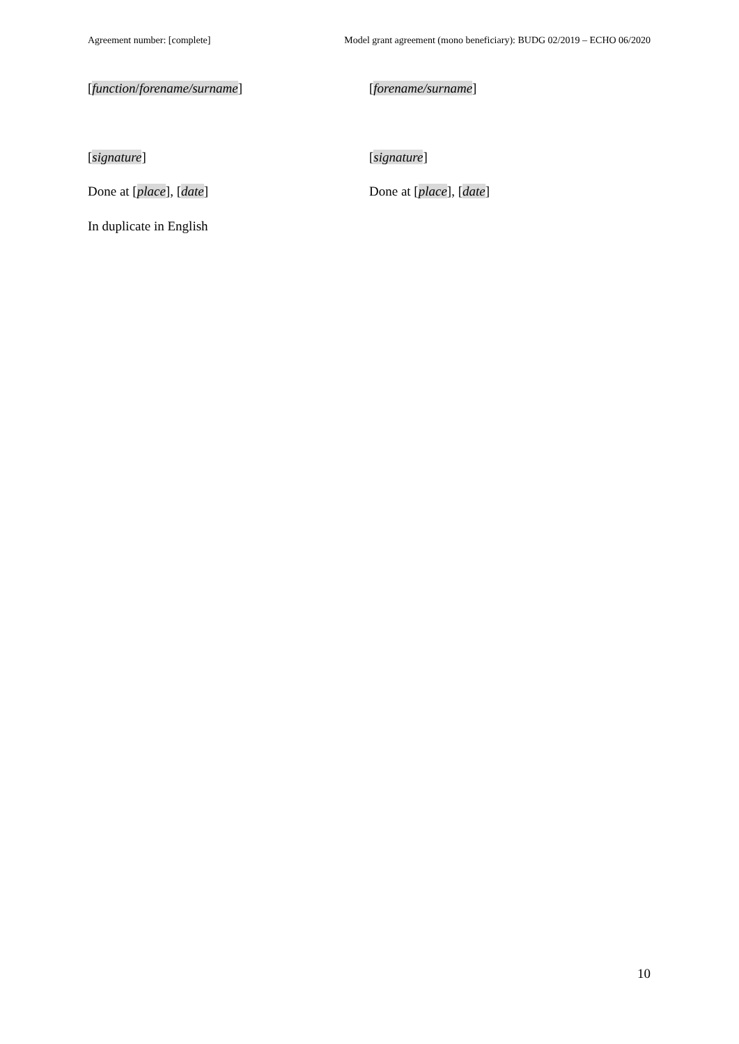Agreement number: [complete] Model grant agreement (mono beneficiary): BUDG 02/2019 – ECHO 06/2020
[function/forename/surname] [forename/surname]
[signature] [signature]
Done at [place], [date] Done at [place], [date]
In duplicate in English
10